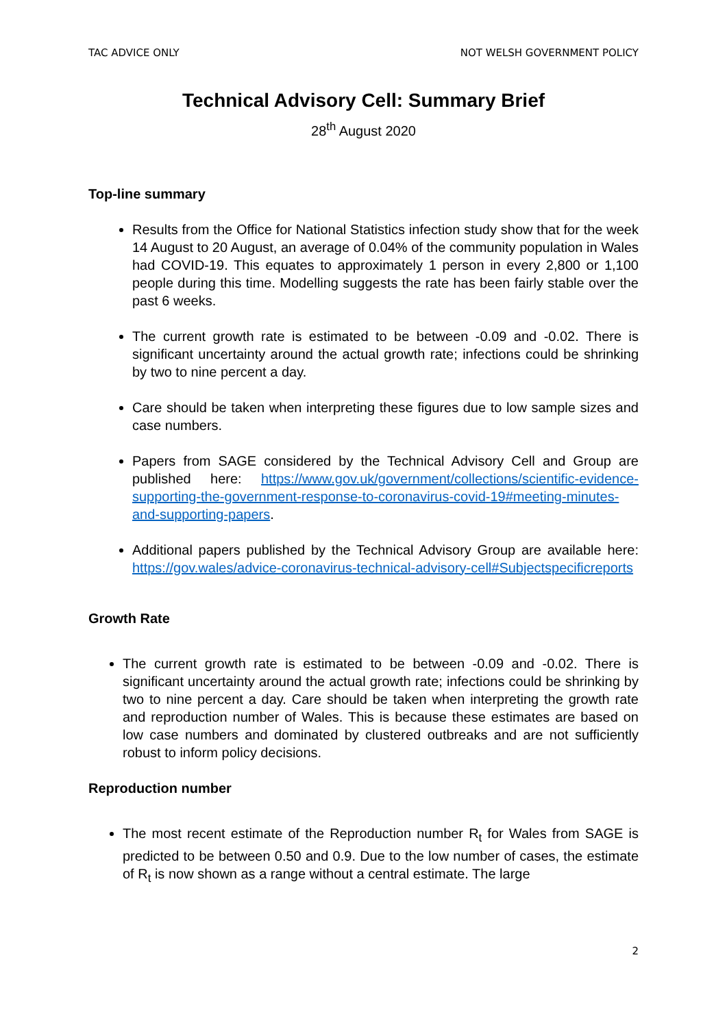TAC ADVICE ONLY NOT WELSH GOVERNMENT POLICY
Technical Advisory Cell: Summary Brief
28<sup>th</sup> August 2020
Top-line summary
Results from the Office for National Statistics infection study show that for the week 14 August to 20 August, an average of 0.04% of the community population in Wales had COVID-19. This equates to approximately 1 person in every 2,800 or 1,100 people during this time. Modelling suggests the rate has been fairly stable over the past 6 weeks.
The current growth rate is estimated to be between -0.09 and -0.02. There is significant uncertainty around the actual growth rate; infections could be shrinking by two to nine percent a day.
Care should be taken when interpreting these figures due to low sample sizes and case numbers.
Papers from SAGE considered by the Technical Advisory Cell and Group are published here: https://www.gov.uk/government/collections/scientific-evidence-supporting-the-government-response-to-coronavirus-covid-19#meeting-minutes-and-supporting-papers.
Additional papers published by the Technical Advisory Group are available here: https://gov.wales/advice-coronavirus-technical-advisory-cell#Subjectspecificreports
Growth Rate
The current growth rate is estimated to be between -0.09 and -0.02. There is significant uncertainty around the actual growth rate; infections could be shrinking by two to nine percent a day. Care should be taken when interpreting the growth rate and reproduction number of Wales. This is because these estimates are based on low case numbers and dominated by clustered outbreaks and are not sufficiently robust to inform policy decisions.
Reproduction number
The most recent estimate of the Reproduction number R<sub>t</sub> for Wales from SAGE is predicted to be between 0.50 and 0.9. Due to the low number of cases, the estimate of R<sub>t</sub> is now shown as a range without a central estimate. The large
2